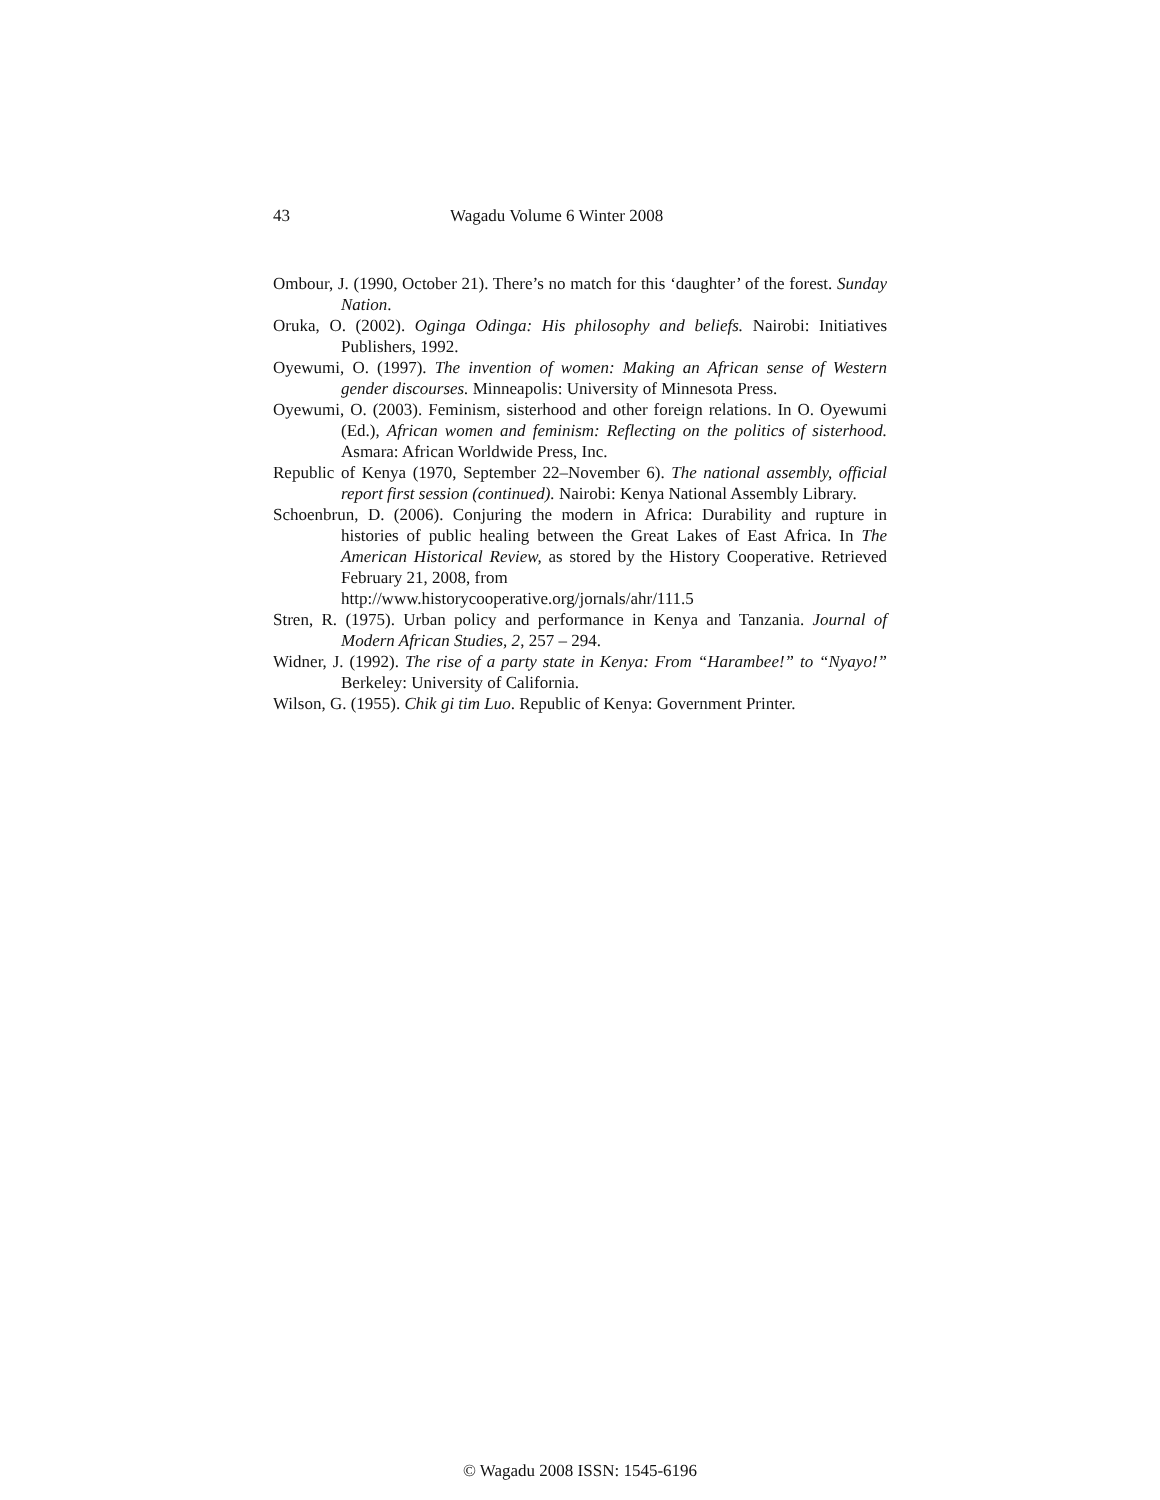43 Wagadu Volume 6 Winter 2008
Ombour, J. (1990, October 21). There’s no match for this ‘daughter’ of the forest. Sunday Nation.
Oruka, O. (2002). Oginga Odinga: His philosophy and beliefs. Nairobi: Initiatives Publishers, 1992.
Oyewumi, O. (1997). The invention of women: Making an African sense of Western gender discourses. Minneapolis: University of Minnesota Press.
Oyewumi, O. (2003). Feminism, sisterhood and other foreign relations. In O. Oyewumi (Ed.), African women and feminism: Reflecting on the politics of sisterhood. Asmara: African Worldwide Press, Inc.
Republic of Kenya (1970, September 22–November 6). The national assembly, official report first session (continued). Nairobi: Kenya National Assembly Library.
Schoenbrun, D. (2006). Conjuring the modern in Africa: Durability and rupture in histories of public healing between the Great Lakes of East Africa. In The American Historical Review, as stored by the History Cooperative. Retrieved February 21, 2008, from
http://www.historycooperative.org/jornals/ahr/111.5
Stren, R. (1975). Urban policy and performance in Kenya and Tanzania. Journal of Modern African Studies, 2, 257 – 294.
Widner, J. (1992). The rise of a party state in Kenya: From “Harambee!” to “Nyayo!” Berkeley: University of California.
Wilson, G. (1955). Chik gi tim Luo. Republic of Kenya: Government Printer.
© Wagadu 2008 ISSN: 1545-6196